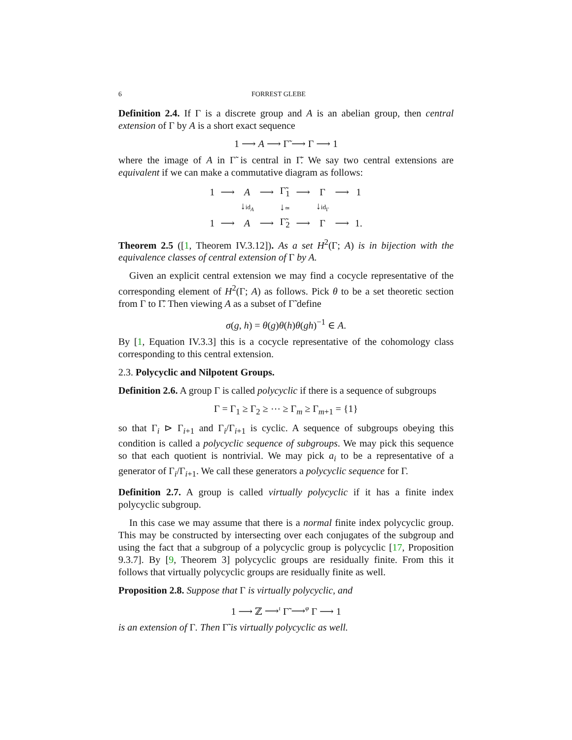6 FORREST GLEBE
Definition 2.4. If Γ is a discrete group and A is an abelian group, then central extension of Γ by A is a short exact sequence
1 ⟶ A ⟶ Γ̃ ⟶ Γ ⟶ 1
where the image of A in Γ̃ is central in Γ̃. We say two central extensions are equivalent if we can make a commutative diagram as follows:
| 1 | ⟶ | A | ⟶ | Γ̃<sub>1</sub> | ⟶ | Γ | ⟶ | 1 |
| | | ↓ id<sub>A</sub> | | ↓ ≃ | | ↓ id<sub>Γ</sub> | | |
| 1 | ⟶ | A | ⟶ | Γ̃<sub>2</sub> | ⟶ | Γ | ⟶ | 1. |
Theorem 2.5 ([1, Theorem IV.3.12]). As a set H<sup>2</sup>(Γ; A) is in bijection with the equivalence classes of central extension of Γ by A.
Given an explicit central extension we may find a cocycle representative of the corresponding element of H<sup>2</sup>(Γ; A) as follows. Pick θ to be a set theoretic section from Γ to Γ̃. Then viewing A as a subset of Γ̃ define
σ(g, h) = θ(g)θ(h)θ(gh)<sup>−1</sup> ∈ A.
By [1, Equation IV.3.3] this is a cocycle representative of the cohomology class corresponding to this central extension.
2.3. Polycyclic and Nilpotent Groups.
Definition 2.6. A group Γ is called polycyclic if there is a sequence of subgroups
Γ = Γ<sub>1</sub> ≥ Γ<sub>2</sub> ≥ ⋯ ≥ Γ<sub>m</sub> ≥ Γ<sub>m+1</sub> = {1}
so that Γ<sub>i</sub> ⊳ Γ<sub>i+1</sub> and Γ<sub>i</sub>/Γ<sub>i+1</sub> is cyclic. A sequence of subgroups obeying this condition is called a polycyclic sequence of subgroups. We may pick this sequence so that each quotient is nontrivial. We may pick a<sub>i</sub> to be a representative of a generator of Γ<sub>i</sub>/Γ<sub>i+1</sub>. We call these generators a polycyclic sequence for Γ.
Definition 2.7. A group is called virtually polycyclic if it has a finite index polycyclic subgroup.
In this case we may assume that there is a normal finite index polycyclic group. This may be constructed by intersecting over each conjugates of the subgroup and using the fact that a subgroup of a polycyclic group is polycyclic [17, Proposition 9.3.7]. By [9, Theorem 3] polycyclic groups are residually finite. From this it follows that virtually polycyclic groups are residually finite as well.
Proposition 2.8. Suppose that Γ is virtually polycyclic, and
1 ⟶ ℤ ⟶<sup>ι</sup> Γ̃ ⟶<sup>φ</sup> Γ ⟶ 1
is an extension of Γ. Then Γ̃ is virtually polycyclic as well.